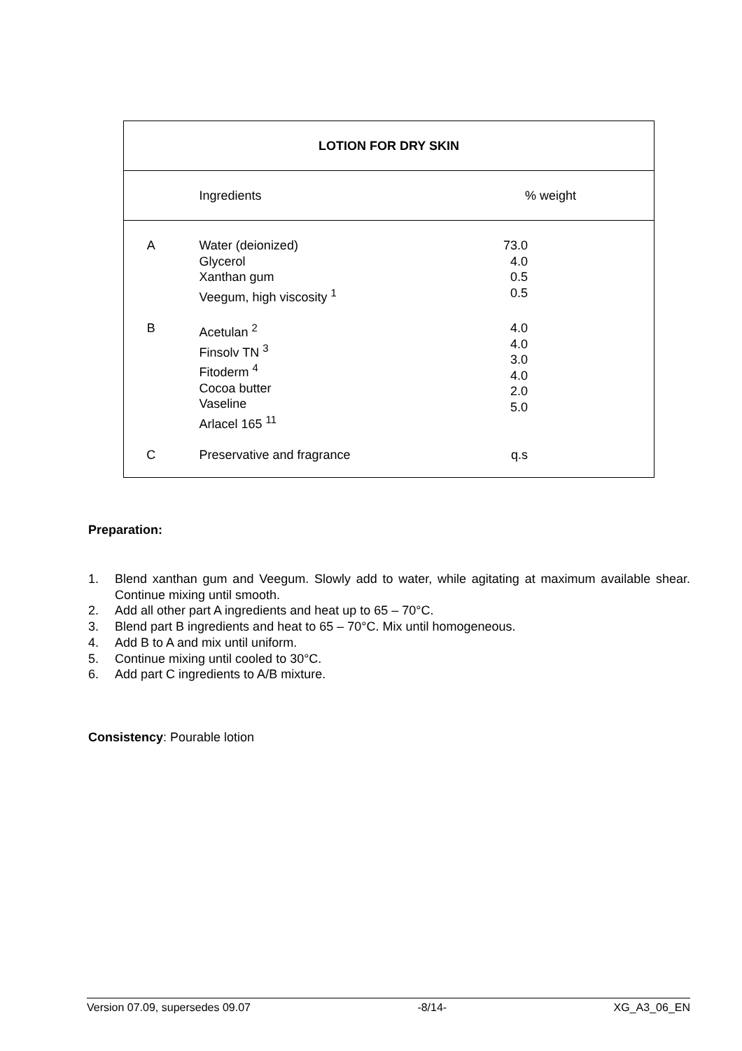| LOTION FOR DRY SKIN | | |
| --- | --- | --- |
| | Ingredients | % weight |
| A | Water (deionized) Glycerol Xanthan gum Veegum, high viscosity <sup>1</sup> | 73.0 4.0 0.5 0.5 |
| B | Acetulan <sup>2</sup> Finsolv TN <sup>3</sup> Fitoderm <sup>4</sup> Cocoa butter Vaseline Arlacel 165 <sup>11</sup> | 4.0 4.0 3.0 4.0 2.0 5.0 |
| C | Preservative and fragrance | q.s |
Preparation:
1. Blend xanthan gum and Veegum. Slowly add to water, while agitating at maximum available shear. Continue mixing until smooth.
2. Add all other part A ingredients and heat up to 65 – 70°C.
3. Blend part B ingredients and heat to 65 – 70°C. Mix until homogeneous.
4. Add B to A and mix until uniform.
5. Continue mixing until cooled to 30°C.
6. Add part C ingredients to A/B mixture.
Consistency: Pourable lotion
Version 07.09, supersedes 09.07 -8/14- XG_A3_06_EN